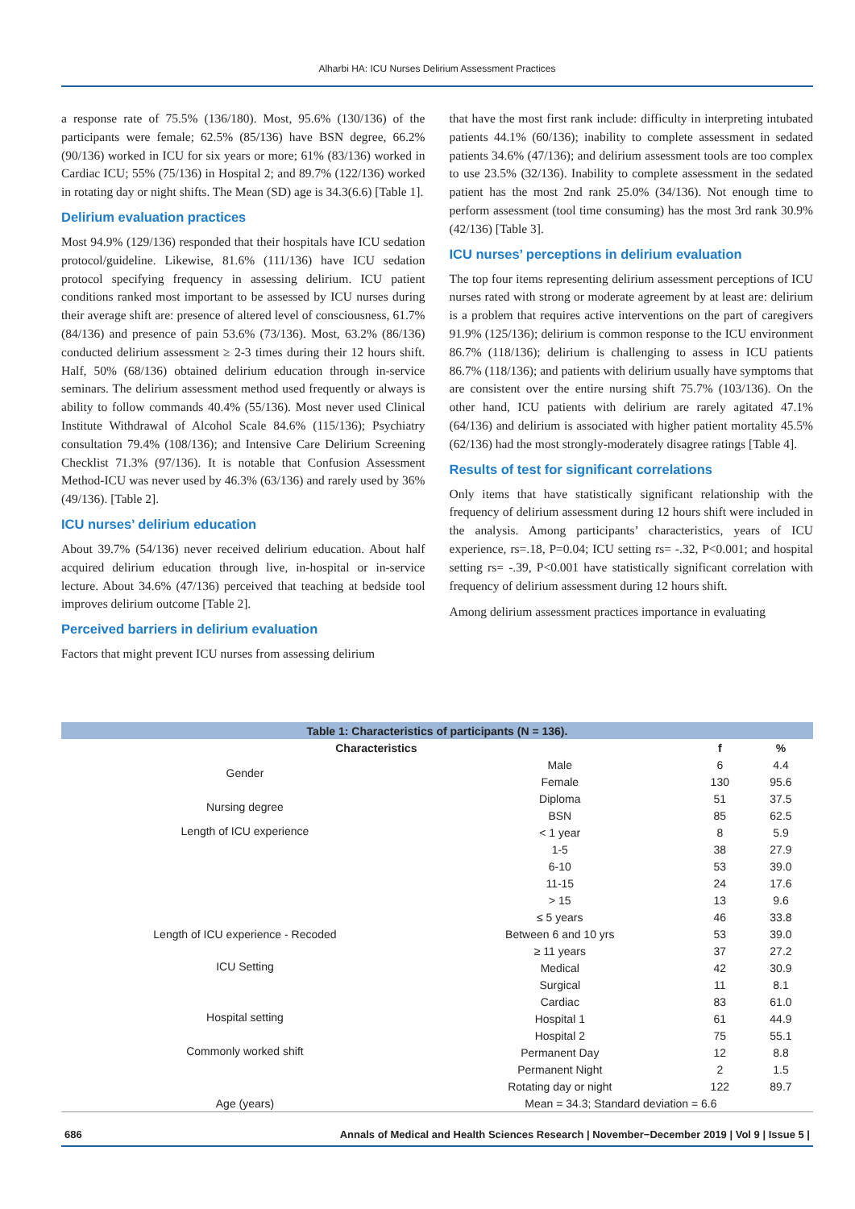Alharbi HA: ICU Nurses Delirium Assessment Practices
a response rate of 75.5% (136/180). Most, 95.6% (130/136) of the participants were female; 62.5% (85/136) have BSN degree, 66.2% (90/136) worked in ICU for six years or more; 61% (83/136) worked in Cardiac ICU; 55% (75/136) in Hospital 2; and 89.7% (122/136) worked in rotating day or night shifts. The Mean (SD) age is 34.3(6.6) [Table 1].
Delirium evaluation practices
Most 94.9% (129/136) responded that their hospitals have ICU sedation protocol/guideline. Likewise, 81.6% (111/136) have ICU sedation protocol specifying frequency in assessing delirium. ICU patient conditions ranked most important to be assessed by ICU nurses during their average shift are: presence of altered level of consciousness, 61.7% (84/136) and presence of pain 53.6% (73/136). Most, 63.2% (86/136) conducted delirium assessment ≥ 2-3 times during their 12 hours shift. Half, 50% (68/136) obtained delirium education through in-service seminars. The delirium assessment method used frequently or always is ability to follow commands 40.4% (55/136). Most never used Clinical Institute Withdrawal of Alcohol Scale 84.6% (115/136); Psychiatry consultation 79.4% (108/136); and Intensive Care Delirium Screening Checklist 71.3% (97/136). It is notable that Confusion Assessment Method-ICU was never used by 46.3% (63/136) and rarely used by 36% (49/136). [Table 2].
ICU nurses’ delirium education
About 39.7% (54/136) never received delirium education. About half acquired delirium education through live, in-hospital or in-service lecture. About 34.6% (47/136) perceived that teaching at bedside tool improves delirium outcome [Table 2].
Perceived barriers in delirium evaluation
Factors that might prevent ICU nurses from assessing delirium
that have the most first rank include: difficulty in interpreting intubated patients 44.1% (60/136); inability to complete assessment in sedated patients 34.6% (47/136); and delirium assessment tools are too complex to use 23.5% (32/136). Inability to complete assessment in the sedated patient has the most 2nd rank 25.0% (34/136). Not enough time to perform assessment (tool time consuming) has the most 3rd rank 30.9% (42/136) [Table 3].
ICU nurses’ perceptions in delirium evaluation
The top four items representing delirium assessment perceptions of ICU nurses rated with strong or moderate agreement by at least are: delirium is a problem that requires active interventions on the part of caregivers 91.9% (125/136); delirium is common response to the ICU environment 86.7% (118/136); delirium is challenging to assess in ICU patients 86.7% (118/136); and patients with delirium usually have symptoms that are consistent over the entire nursing shift 75.7% (103/136). On the other hand, ICU patients with delirium are rarely agitated 47.1% (64/136) and delirium is associated with higher patient mortality 45.5% (62/136) had the most strongly-moderately disagree ratings [Table 4].
Results of test for significant correlations
Only items that have statistically significant relationship with the frequency of delirium assessment during 12 hours shift were included in the analysis. Among participants’ characteristics, years of ICU experience, rs=.18, P=0.04; ICU setting rs= -.32, P<0.001; and hospital setting rs= -.39, P<0.001 have statistically significant correlation with frequency of delirium assessment during 12 hours shift.
Among delirium assessment practices importance in evaluating
| Table 1: Characteristics of participants (N = 136). | | | |
| Characteristics | | f | % |
| Gender | Male | 6 | 4.4 |
| | Female | 130 | 95.6 |
| Nursing degree | Diploma | 51 | 37.5 |
| | BSN | 85 | 62.5 |
| Length of ICU experience | < 1 year | 8 | 5.9 |
| | 1-5 | 38 | 27.9 |
| | 6-10 | 53 | 39.0 |
| | 11-15 | 24 | 17.6 |
| | > 15 | 13 | 9.6 |
| Length of ICU experience - Recoded | ≤ 5 years | 46 | 33.8 |
| | Between 6 and 10 yrs | 53 | 39.0 |
| | ≥ 11 years | 37 | 27.2 |
| ICU Setting | Medical | 42 | 30.9 |
| | Surgical | 11 | 8.1 |
| | Cardiac | 83 | 61.0 |
| Hospital setting | Hospital 1 | 61 | 44.9 |
| | Hospital 2 | 75 | 55.1 |
| Commonly worked shift | Permanent Day | 12 | 8.8 |
| | Permanent Night | 2 | 1.5 |
| | Rotating day or night | 122 | 89.7 |
| Age (years) | Mean = 34.3; Standard deviation = 6.6 | | |
686 Annals of Medical and Health Sciences Research | November−December 2019 | Vol 9 | Issue 5 |